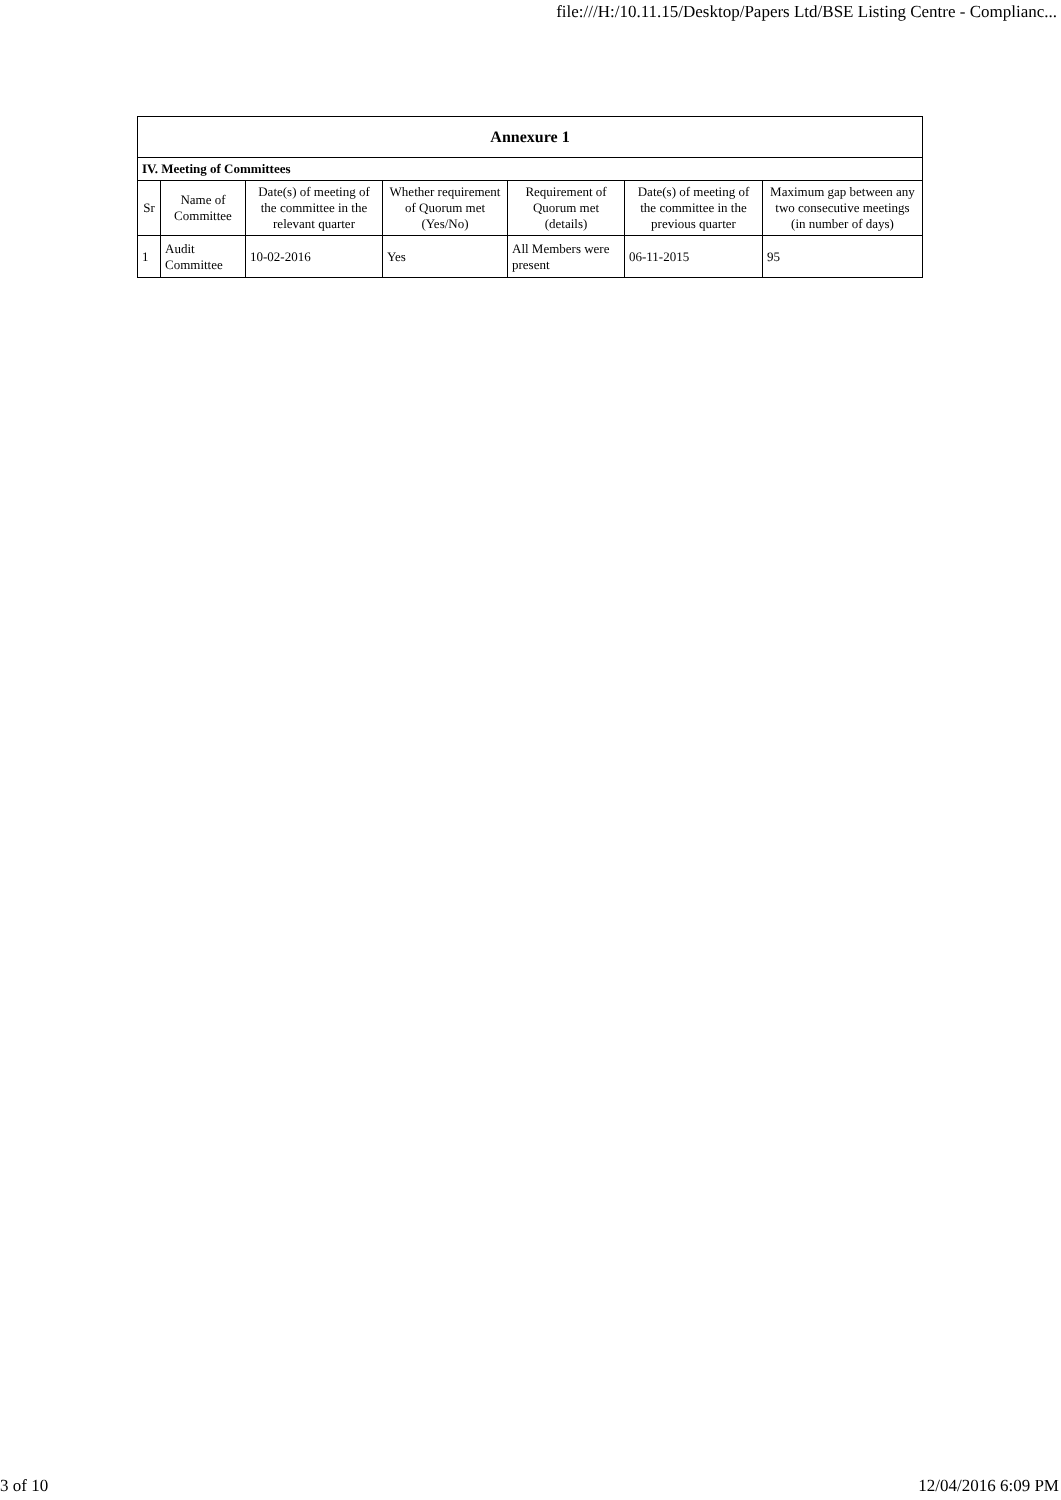file:///H:/10.11.15/Desktop/Papers Ltd/BSE Listing Centre - Complianc...
| Annexure 1 | | | | | | |
| --- | --- | --- | --- | --- | --- | --- |
| IV. Meeting of Committees | | | | | | |
| Sr | Name of Committee | Date(s) of meeting of the committee in the relevant quarter | Whether requirement of Quorum met (Yes/No) | Requirement of Quorum met (details) | Date(s) of meeting of the committee in the previous quarter | Maximum gap between any two consecutive meetings (in number of days) |
| 1 | Audit Committee | 10-02-2016 | Yes | All Members were present | 06-11-2015 | 95 |
3 of 10 12/04/2016 6:09 PM